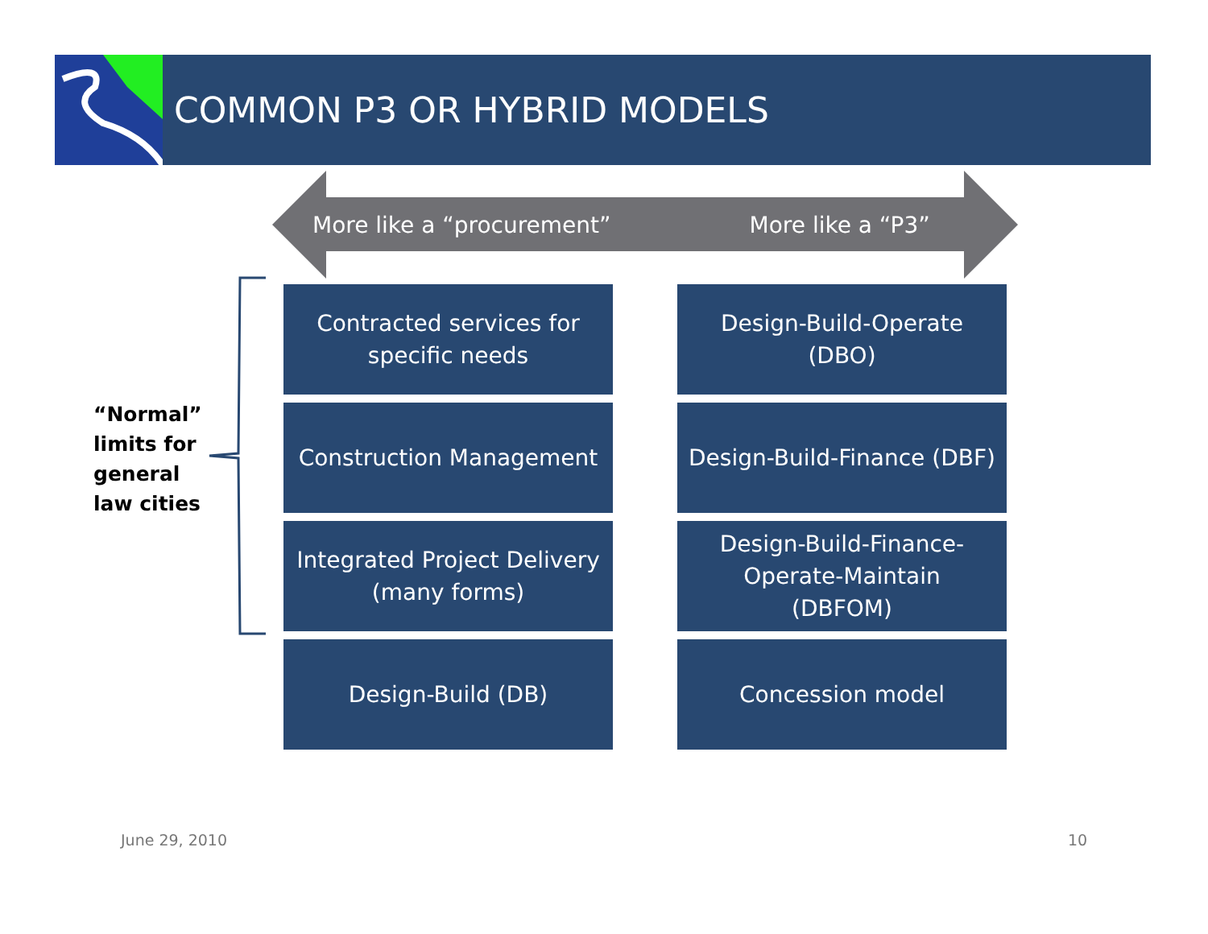COMMON P3 OR HYBRID MODELS
More like a “procurement” More like a “P3”
“Normal”
limits for
general
law cities
Contracted services for
specific needs
Design-Build-Operate
(DBO)
Construction Management
Design-Build-Finance (DBF)
Integrated Project Delivery
(many forms)
Design-Build-Finance-
Operate-Maintain
(DBFOM)
Design-Build (DB)
Concession model
June 29, 2010 10